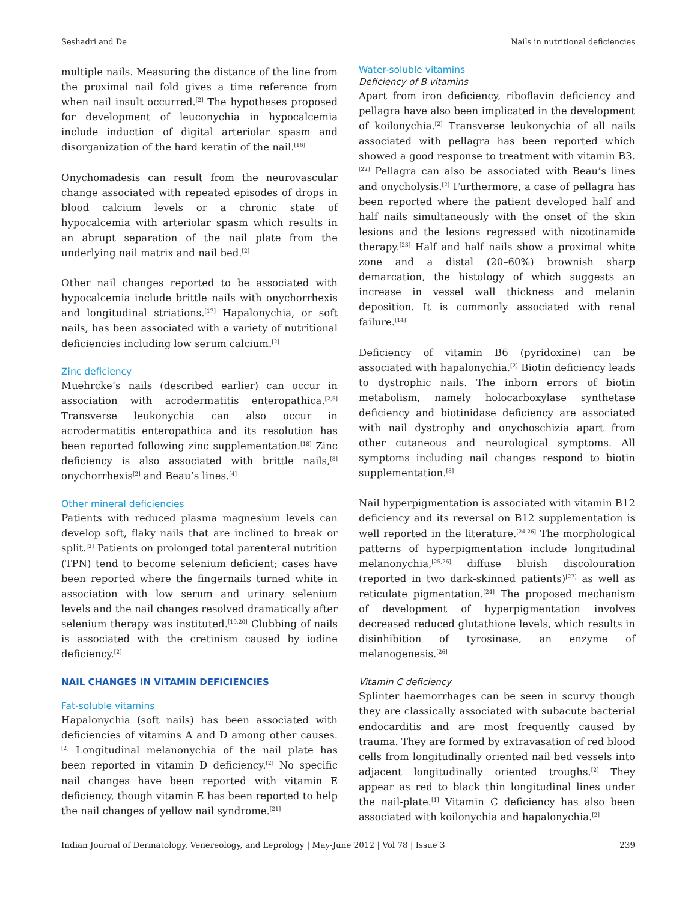Seshadri and De Nails in nutritional deficiencies
multiple nails. Measuring the distance of the line from the proximal nail fold gives a time reference from when nail insult occurred.<sup>[2]</sup> The hypotheses proposed for development of leuconychia in hypocalcemia include induction of digital arteriolar spasm and disorganization of the hard keratin of the nail.<sup>[16]</sup>
Onychomadesis can result from the neurovascular change associated with repeated episodes of drops in blood calcium levels or a chronic state of hypocalcemia with arteriolar spasm which results in an abrupt separation of the nail plate from the underlying nail matrix and nail bed.<sup>[2]</sup>
Other nail changes reported to be associated with hypocalcemia include brittle nails with onychorrhexis and longitudinal striations.<sup>[17]</sup> Hapalonychia, or soft nails, has been associated with a variety of nutritional deficiencies including low serum calcium.<sup>[2]</sup>
Zinc deficiency
Muehrcke’s nails (described earlier) can occur in association with acrodermatitis enteropathica.<sup>[2,5]</sup> Transverse leukonychia can also occur in acrodermatitis enteropathica and its resolution has been reported following zinc supplementation.<sup>[18]</sup> Zinc deficiency is also associated with brittle nails,<sup>[8]</sup> onychorrhexis<sup>[2]</sup> and Beau’s lines.<sup>[4]</sup>
Other mineral deficiencies
Patients with reduced plasma magnesium levels can develop soft, flaky nails that are inclined to break or split.<sup>[2]</sup> Patients on prolonged total parenteral nutrition (TPN) tend to become selenium deficient; cases have been reported where the fingernails turned white in association with low serum and urinary selenium levels and the nail changes resolved dramatically after selenium therapy was instituted.<sup>[19,20]</sup> Clubbing of nails is associated with the cretinism caused by iodine deficiency.<sup>[2]</sup>
NAIL CHANGES IN VITAMIN DEFICIENCIES
Fat-soluble vitamins
Hapalonychia (soft nails) has been associated with deficiencies of vitamins A and D among other causes.<sup>[2]</sup> Longitudinal melanonychia of the nail plate has been reported in vitamin D deficiency.<sup>[2]</sup> No specific nail changes have been reported with vitamin E deficiency, though vitamin E has been reported to help the nail changes of yellow nail syndrome.<sup>[21]</sup>
Water-soluble vitamins
Deficiency of B vitamins
Apart from iron deficiency, riboflavin deficiency and pellagra have also been implicated in the development of koilonychia.<sup>[2]</sup> Transverse leukonychia of all nails associated with pellagra has been reported which showed a good response to treatment with vitamin B3.<sup>[22]</sup> Pellagra can also be associated with Beau’s lines and onycholysis.<sup>[2]</sup> Furthermore, a case of pellagra has been reported where the patient developed half and half nails simultaneously with the onset of the skin lesions and the lesions regressed with nicotinamide therapy.<sup>[23]</sup> Half and half nails show a proximal white zone and a distal (20–60%) brownish sharp demarcation, the histology of which suggests an increase in vessel wall thickness and melanin deposition. It is commonly associated with renal failure.<sup>[14]</sup>
Deficiency of vitamin B6 (pyridoxine) can be associated with hapalonychia.<sup>[2]</sup> Biotin deficiency leads to dystrophic nails. The inborn errors of biotin metabolism, namely holocarboxylase synthetase deficiency and biotinidase deficiency are associated with nail dystrophy and onychoschizia apart from other cutaneous and neurological symptoms. All symptoms including nail changes respond to biotin supplementation.<sup>[8]</sup>
Nail hyperpigmentation is associated with vitamin B12 deficiency and its reversal on B12 supplementation is well reported in the literature.<sup>[24-26]</sup> The morphological patterns of hyperpigmentation include longitudinal melanonychia,<sup>[25,26]</sup> diffuse bluish discolouration (reported in two dark-skinned patients)<sup>[27]</sup> as well as reticulate pigmentation.<sup>[24]</sup> The proposed mechanism of development of hyperpigmentation involves decreased reduced glutathione levels, which results in disinhibition of tyrosinase, an enzyme of melanogenesis.<sup>[26]</sup>
Vitamin C deficiency
Splinter haemorrhages can be seen in scurvy though they are classically associated with subacute bacterial endocarditis and are most frequently caused by trauma. They are formed by extravasation of red blood cells from longitudinally oriented nail bed vessels into adjacent longitudinally oriented troughs.<sup>[2]</sup> They appear as red to black thin longitudinal lines under the nail-plate.<sup>[1]</sup> Vitamin C deficiency has also been associated with koilonychia and hapalonychia.<sup>[2]</sup>
Indian Journal of Dermatology, Venereology, and Leprology | May-June 2012 | Vol 78 | Issue 3 239